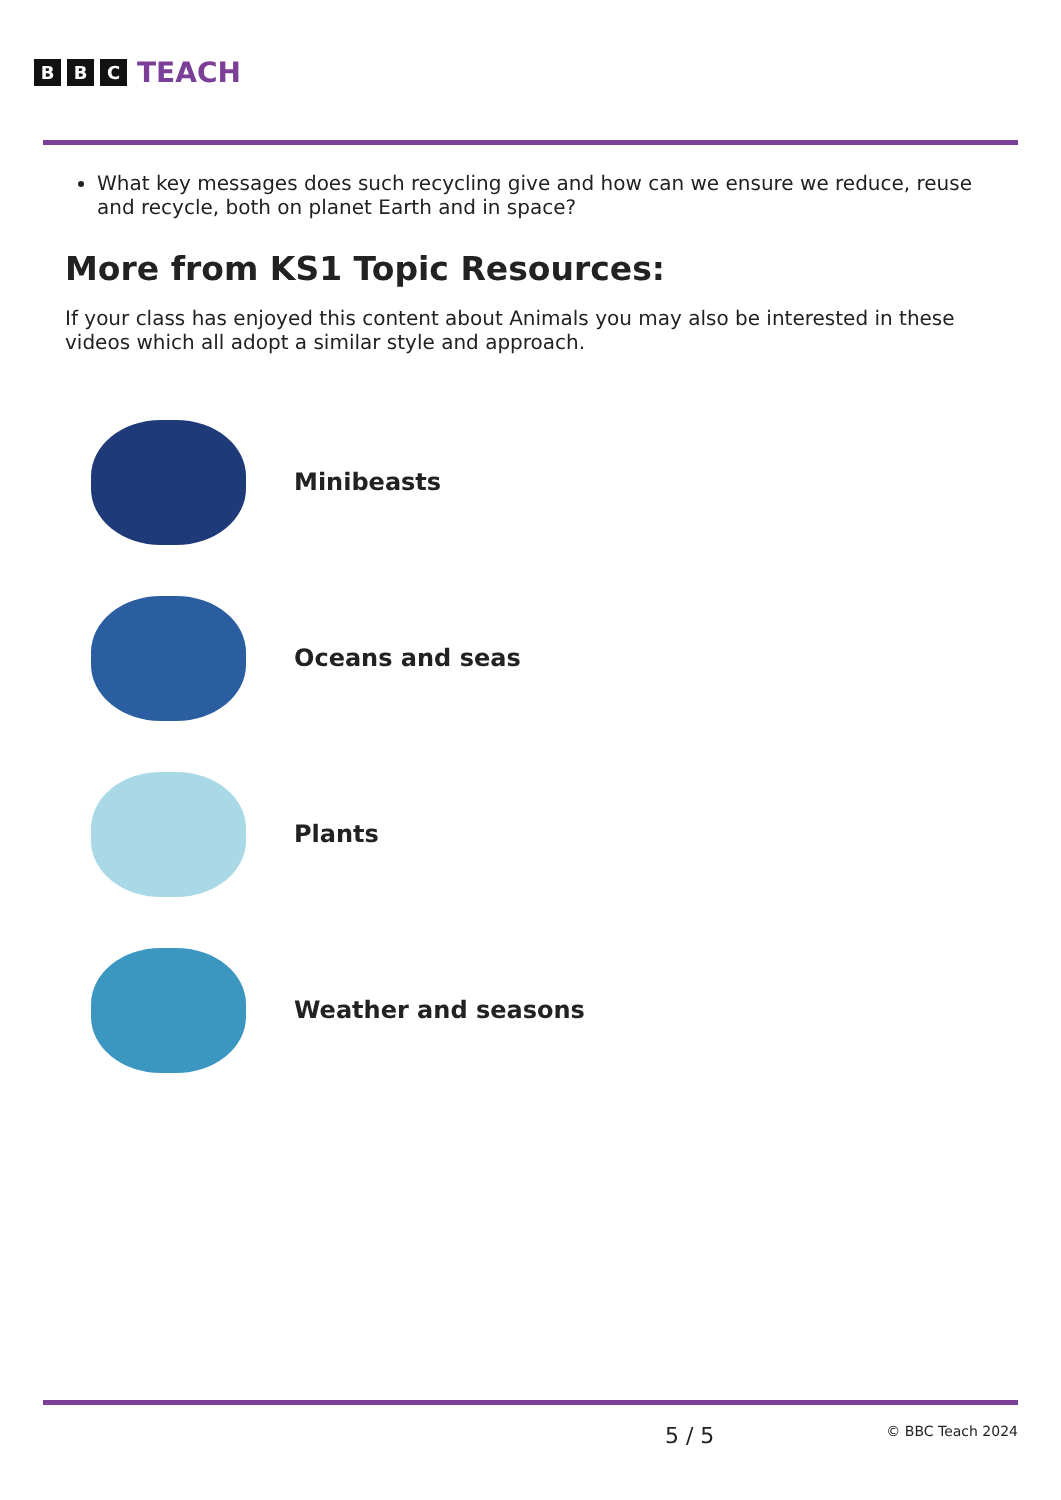B B C TEACH
What key messages does such recycling give and how can we ensure we reduce, reuse and recycle, both on planet Earth and in space?
More from KS1 Topic Resources:
If your class has enjoyed this content about Animals you may also be interested in these videos which all adopt a similar style and approach.
Minibeasts
Oceans and seas
Plants
Weather and seasons
5 / 5 © BBC Teach 2024